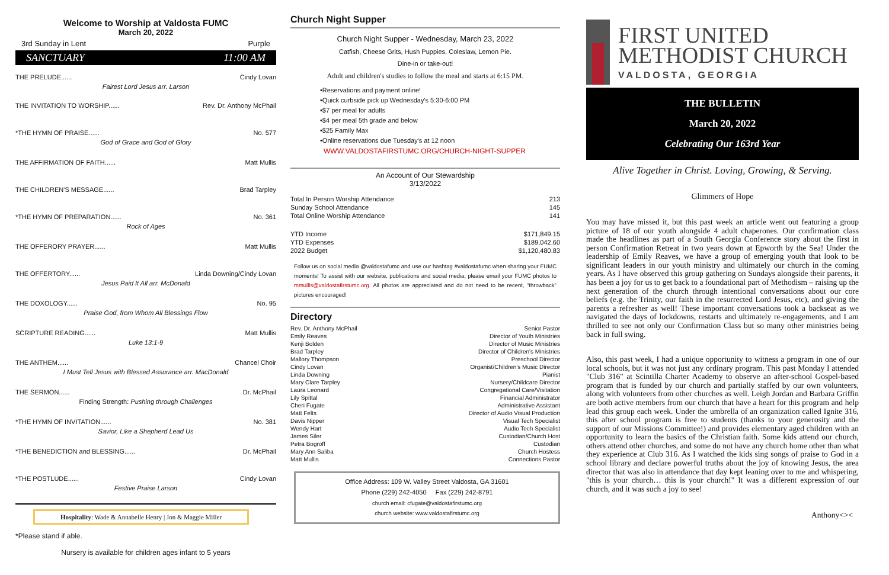Welcome to Worship at Valdosta FUMC
March 20, 2022
3rd Sunday in Lent Purple
SANCTUARY 11:00 AM
THE PRELUDE...... Cindy Lovan
Fairest Lord Jesus arr. Larson
THE INVITATION TO WORSHIP...... Rev. Dr. Anthony McPhail
*THE HYMN OF PRAISE...... No. 577
God of Grace and God of Glory
THE AFFIRMATION OF FAITH...... Matt Mullis
THE CHILDREN'S MESSAGE...... Brad Tarpley
*THE HYMN OF PREPARATION...... No. 361
Rock of Ages
THE OFFERORY PRAYER...... Matt Mullis
THE OFFERTORY...... Linda Downing/Cindy Lovan
Jesus Paid It All arr. McDonald
THE DOXOLOGY...... No. 95
Praise God, from Whom All Blessings Flow
SCRIPTURE READING...... Matt Mullis
Luke 13:1-9
THE ANTHEM...... Chancel Choir
I Must Tell Jesus with Blessed Assurance arr. MacDonald
THE SERMON...... Dr. McPhail
Finding Strength: Pushing through Challenges
*THE HYMN OF INVITATION...... No. 381
Savior, Like a Shepherd Lead Us
*THE BENEDICTION and BLESSING...... Dr. McPhail
*THE POSTLUDE...... Cindy Lovan
Festive Praise Larson
Hospitality: Wade & Annabelle Henry | Jon & Maggie Miller
*Please stand if able.
Nursery is available for children ages infant to 5 years
Church Night Supper
Church Night Supper - Wednesday, March 23, 2022
Catfish, Cheese Grits, Hush Puppies, Coleslaw, Lemon Pie.
Dine-in or take-out!
Adult and children's studies to follow the meal and starts at 6:15 PM.
•Reservations and payment online!
•Quick curbside pick up Wednesday's 5:30-6:00 PM
•$7 per meal for adults
•$4 per meal 5th grade and below
•$25 Family Max
•Online reservations due Tuesday's at 12 noon
WWW.VALDOSTAFIRSTUMC.ORG/CHURCH-NIGHT-SUPPER
An Account of Our Stewardship
3/13/2022
| Total In Person Worship Attendance | 213 |
| Sunday School Attendance | 145 |
| Total Online Worship Attendance | 141 |
| YTD Income | $171,849.15 |
| YTD Expenses | $189,042.60 |
| 2022 Budget | $1,120,480.83 |
Follow us on social media @valdostafumc and use our hashtag #valdostafumc when sharing your FUMC moments! To assist with our website, publications and social media; please email your FUMC photos to mmullis@valdostafirstumc.org. All photos are appreciated and do not need to be recent, "throwback" pictures encouraged!
Directory
| Rev. Dr. Anthony McPhail | Senior Pastor |
| Emily Reaves | Director of Youth Ministries |
| Kenji Bolden | Director of Music Ministries |
| Brad Tarpley | Director of Children's Ministries |
| Mallory Thompson | Preschool Director |
| Cindy Lovan | Organist/Children's Music Director |
| Linda Downing | Pianist |
| Mary Clare Tarpley | Nursery/Childcare Director |
| Laura Leonard | Congregational Care/Visitation |
| Lily Spittal | Financial Administrator |
| Cheri Fugate | Administrative Assistant |
| Matt Felts | Director of Audio Visual Production |
| Davis Nipper | Visual Tech Specialist |
| Wendy Hart | Audio Tech Specialist |
| James Siler | Custodian/Church Host |
| Petra Bogroff | Custodian |
| Mary Ann Saliba | Church Hostess |
| Matt Mullis | Connections Pastor |
Office Address: 109 W. Valley Street Valdosta, GA 31601
Phone (229) 242-4050 Fax (229) 242-8791
church email: cfugate@valdostafirstumc.org
church website: www.valdostafirstumc.org
FIRST UNITED
METHODIST CHURCH
VALDOSTA, GEORGIA
THE BULLETIN
March 20, 2022
Celebrating Our 163rd Year
Alive Together in Christ. Loving, Growing, & Serving.
Glimmers of Hope
You may have missed it, but this past week an article went out featuring a group picture of 18 of our youth alongside 4 adult chaperones. Our confirmation class made the headlines as part of a South Georgia Conference story about the first in person Confirmation Retreat in two years down at Epworth by the Sea! Under the leadership of Emily Reaves, we have a group of emerging youth that look to be significant leaders in our youth ministry and ultimately our church in the coming years. As I have observed this group gathering on Sundays alongside their parents, it has been a joy for us to get back to a foundational part of Methodism – raising up the next generation of the church through intentional conversations about our core beliefs (e.g. the Trinity, our faith in the resurrected Lord Jesus, etc), and giving the parents a refresher as well! These important conversations took a backseat as we navigated the days of lockdowns, restarts and ultimately re-engagements, and I am thrilled to see not only our Confirmation Class but so many other ministries being back in full swing.
Also, this past week, I had a unique opportunity to witness a program in one of our local schools, but it was not just any ordinary program. This past Monday I attended "Club 316" at Scintilla Charter Academy to observe an after-school Gospel-based program that is funded by our church and partially staffed by our own volunteers, along with volunteers from other churches as well. Leigh Jordan and Barbara Griffin are both active members from our church that have a heart for this program and help lead this group each week. Under the umbrella of an organization called Ignite 316, this after school program is free to students (thanks to your generosity and the support of our Missions Committee!) and provides elementary aged children with an opportunity to learn the basics of the Christian faith. Some kids attend our church, others attend other churches, and some do not have any church home other than what they experience at Club 316. As I watched the kids sing songs of praise to God in a school library and declare powerful truths about the joy of knowing Jesus, the area director that was also in attendance that day kept leaning over to me and whispering, "this is your church… this is your church!" It was a different expression of our church, and it was such a joy to see!
Anthony<><